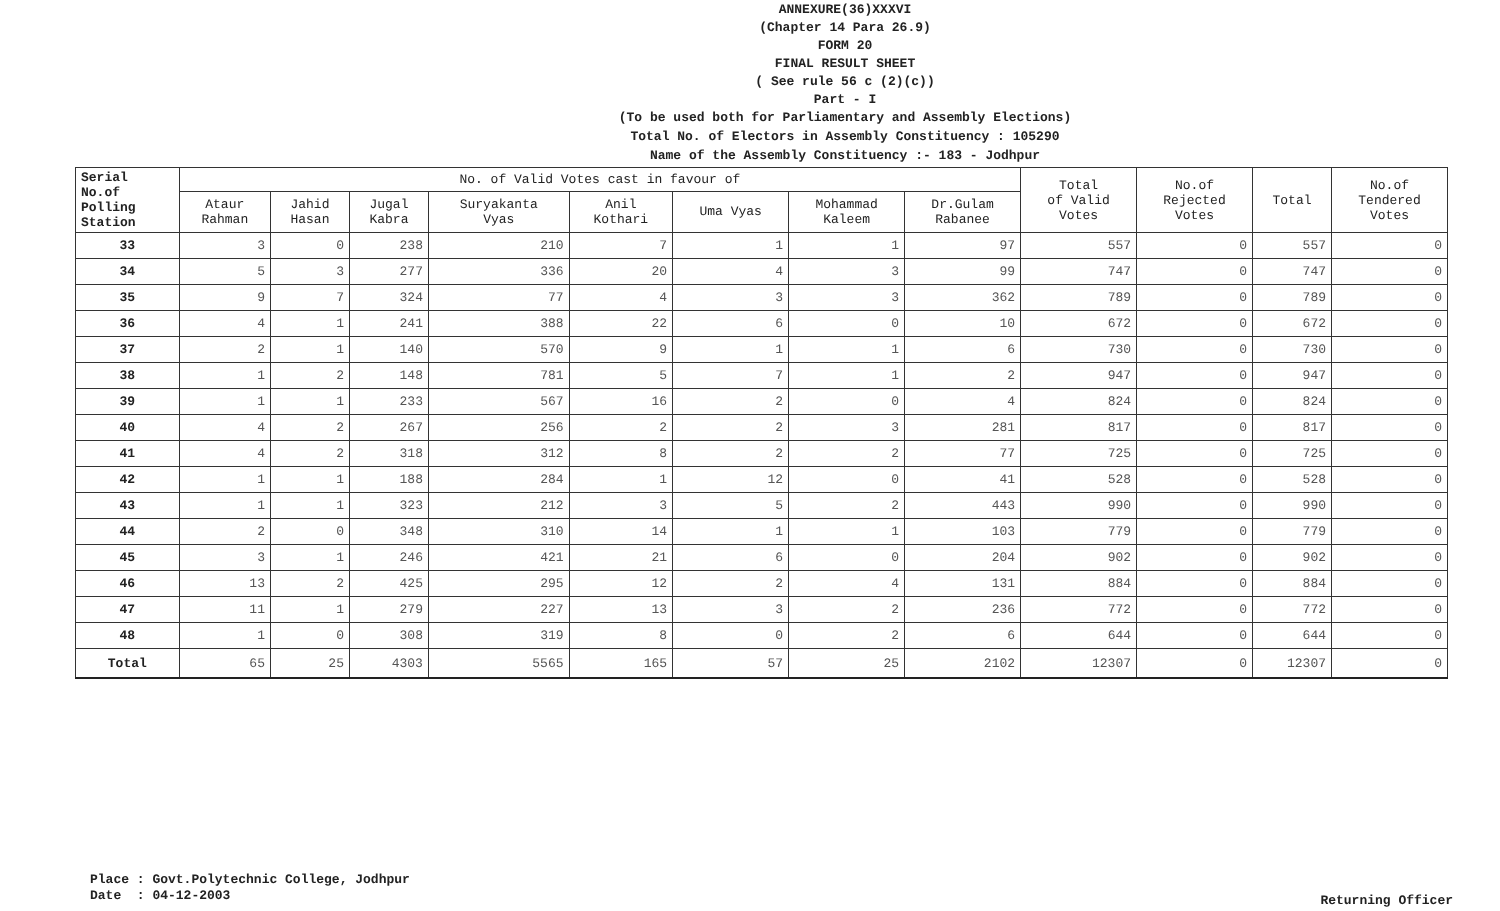ANNEXURE(36)XXXVI
(Chapter 14 Para 26.9)
FORM 20
FINAL RESULT SHEET
( See rule 56 c (2)(c))
Part - I
(To be used both for Parliamentary and Assembly Elections)
Total No. of Electors in Assembly Constituency : 105290
Name of the Assembly Constituency :- 183 - Jodhpur
| Serial No.of Polling Station | No. of Valid Votes cast in favour of | | | | | | | | Total of Valid Votes | No.of Rejected Votes | Total | No.of Tendered Votes |
| --- | --- | --- | --- | --- | --- | --- | --- | --- | --- | --- | --- | --- |
| | Ataur Rahman | Jahid Hasan | Jugal Kabra | Suryakanta Vyas | Anil Kothari | Uma Vyas | Mohammad Kaleem | Dr.Gulam Rabanee | | | | |
| 33 | 3 | 0 | 238 | 210 | 7 | 1 | 1 | 97 | 557 | 0 | 557 | 0 |
| 34 | 5 | 3 | 277 | 336 | 20 | 4 | 3 | 99 | 747 | 0 | 747 | 0 |
| 35 | 9 | 7 | 324 | 77 | 4 | 3 | 3 | 362 | 789 | 0 | 789 | 0 |
| 36 | 4 | 1 | 241 | 388 | 22 | 6 | 0 | 10 | 672 | 0 | 672 | 0 |
| 37 | 2 | 1 | 140 | 570 | 9 | 1 | 1 | 6 | 730 | 0 | 730 | 0 |
| 38 | 1 | 2 | 148 | 781 | 5 | 7 | 1 | 2 | 947 | 0 | 947 | 0 |
| 39 | 1 | 1 | 233 | 567 | 16 | 2 | 0 | 4 | 824 | 0 | 824 | 0 |
| 40 | 4 | 2 | 267 | 256 | 2 | 2 | 3 | 281 | 817 | 0 | 817 | 0 |
| 41 | 4 | 2 | 318 | 312 | 8 | 2 | 2 | 77 | 725 | 0 | 725 | 0 |
| 42 | 1 | 1 | 188 | 284 | 1 | 12 | 0 | 41 | 528 | 0 | 528 | 0 |
| 43 | 1 | 1 | 323 | 212 | 3 | 5 | 2 | 443 | 990 | 0 | 990 | 0 |
| 44 | 2 | 0 | 348 | 310 | 14 | 1 | 1 | 103 | 779 | 0 | 779 | 0 |
| 45 | 3 | 1 | 246 | 421 | 21 | 6 | 0 | 204 | 902 | 0 | 902 | 0 |
| 46 | 13 | 2 | 425 | 295 | 12 | 2 | 4 | 131 | 884 | 0 | 884 | 0 |
| 47 | 11 | 1 | 279 | 227 | 13 | 3 | 2 | 236 | 772 | 0 | 772 | 0 |
| 48 | 1 | 0 | 308 | 319 | 8 | 0 | 2 | 6 | 644 | 0 | 644 | 0 |
| Total | 65 | 25 | 4303 | 5565 | 165 | 57 | 25 | 2102 | 12307 | 0 | 12307 | 0 |
Place : Govt.Polytechnic College, Jodhpur
Date : 04-12-2003
Returning Officer